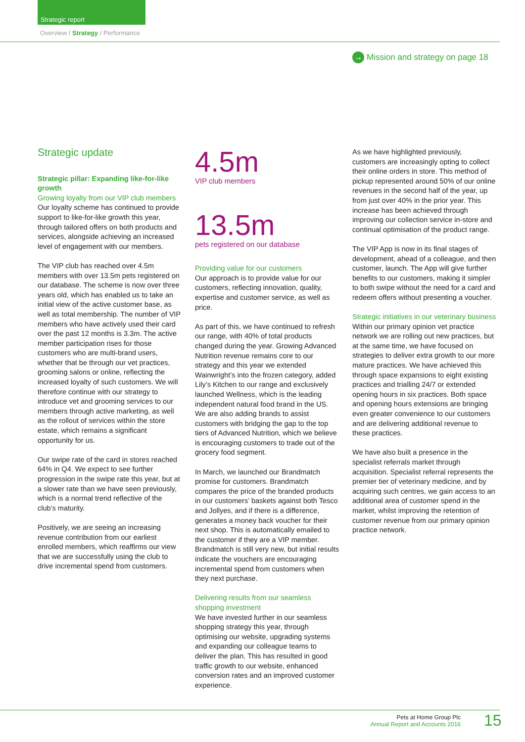Strategic report
Overview / Strategy / Performance
→ Mission and strategy on page 18
Strategic update
Strategic pillar: Expanding like-for-like growth
Growing loyalty from our VIP club members
Our loyalty scheme has continued to provide support to like-for-like growth this year, through tailored offers on both products and services, alongside achieving an increased level of engagement with our members.
The VIP club has reached over 4.5m members with over 13.5m pets registered on our database. The scheme is now over three years old, which has enabled us to take an initial view of the active customer base, as well as total membership. The number of VIP members who have actively used their card over the past 12 months is 3.3m. The active member participation rises for those customers who are multi-brand users, whether that be through our vet practices, grooming salons or online, reflecting the increased loyalty of such customers. We will therefore continue with our strategy to introduce vet and grooming services to our members through active marketing, as well as the rollout of services within the store estate, which remains a significant opportunity for us.
Our swipe rate of the card in stores reached 64% in Q4. We expect to see further progression in the swipe rate this year, but at a slower rate than we have seen previously, which is a normal trend reflective of the club’s maturity.
Positively, we are seeing an increasing revenue contribution from our earliest enrolled members, which reaffirms our view that we are successfully using the club to drive incremental spend from customers.
4.5m
VIP club members
13.5m
pets registered on our database
Providing value for our customers
Our approach is to provide value for our customers, reflecting innovation, quality, expertise and customer service, as well as price.
As part of this, we have continued to refresh our range, with 40% of total products changed during the year. Growing Advanced Nutrition revenue remains core to our strategy and this year we extended Wainwright’s into the frozen category, added Lily’s Kitchen to our range and exclusively launched Wellness, which is the leading independent natural food brand in the US. We are also adding brands to assist customers with bridging the gap to the top tiers of Advanced Nutrition, which we believe is encouraging customers to trade out of the grocery food segment.
In March, we launched our Brandmatch promise for customers. Brandmatch compares the price of the branded products in our customers’ baskets against both Tesco and Jollyes, and if there is a difference, generates a money back voucher for their next shop. This is automatically emailed to the customer if they are a VIP member. Brandmatch is still very new, but initial results indicate the vouchers are encouraging incremental spend from customers when they next purchase.
Delivering results from our seamless shopping investment
We have invested further in our seamless shopping strategy this year, through optimising our website, upgrading systems and expanding our colleague teams to deliver the plan. This has resulted in good traffic growth to our website, enhanced conversion rates and an improved customer experience.
As we have highlighted previously, customers are increasingly opting to collect their online orders in store. This method of pickup represented around 50% of our online revenues in the second half of the year, up from just over 40% in the prior year. This increase has been achieved through improving our collection service in-store and continual optimisation of the product range.
The VIP App is now in its final stages of development, ahead of a colleague, and then customer, launch. The App will give further benefits to our customers, making it simpler to both swipe without the need for a card and redeem offers without presenting a voucher.
Strategic initiatives in our veterinary business
Within our primary opinion vet practice network we are rolling out new practices, but at the same time, we have focused on strategies to deliver extra growth to our more mature practices. We have achieved this through space expansions to eight existing practices and trialling 24/7 or extended opening hours in six practices. Both space and opening hours extensions are bringing even greater convenience to our customers and are delivering additional revenue to these practices.
We have also built a presence in the specialist referrals market through acquisition. Specialist referral represents the premier tier of veterinary medicine, and by acquiring such centres, we gain access to an additional area of customer spend in the market, whilst improving the retention of customer revenue from our primary opinion practice network.
Pets at Home Group Plc
Annual Report and Accounts 2016
15